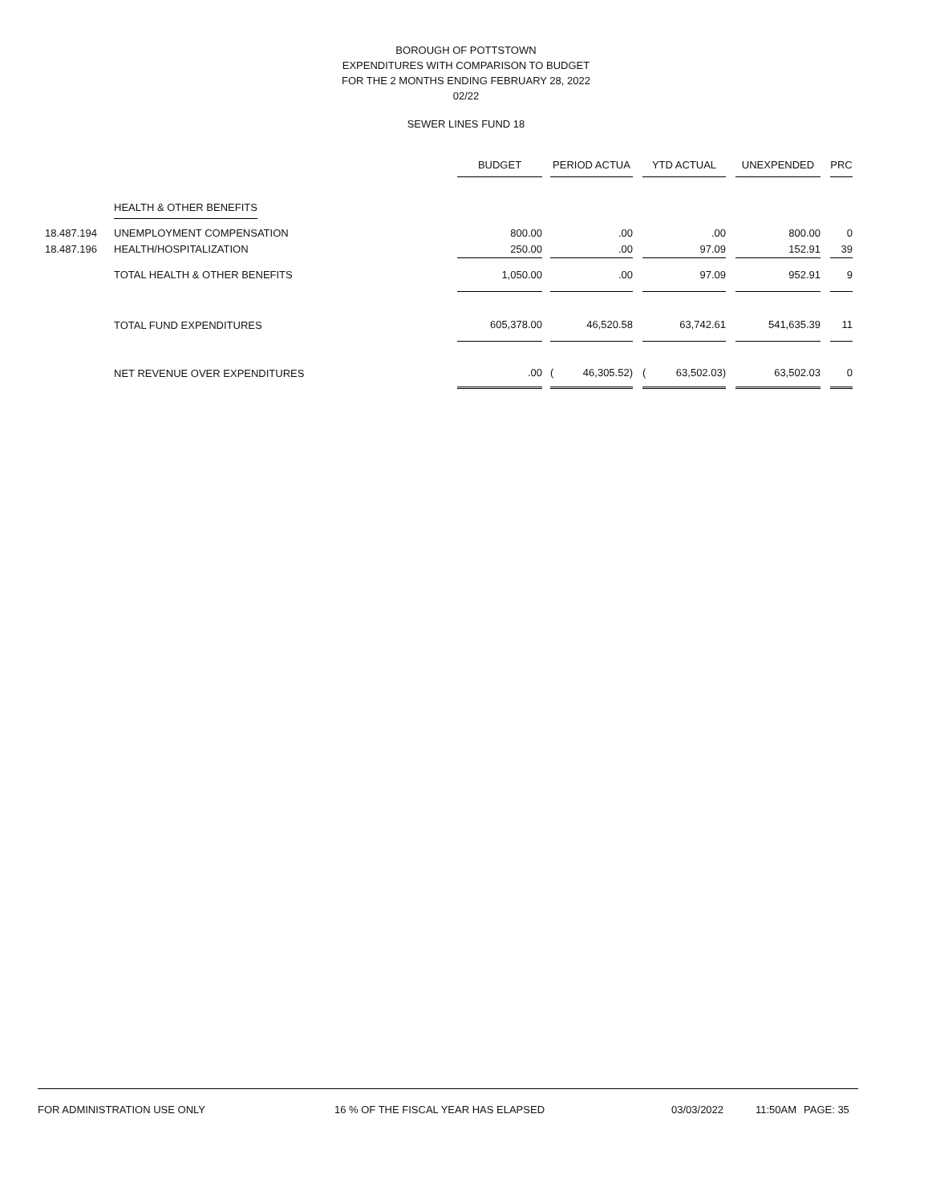BOROUGH OF POTTSTOWN
EXPENDITURES WITH COMPARISON TO BUDGET
FOR THE 2 MONTHS ENDING FEBRUARY 28, 2022
02/22
SEWER LINES FUND 18
| | | BUDGET | | PERIOD ACTUA | | | YTD ACTUAL | | | UNEXPENDED | | PRC |
| --- | --- | --- | --- | --- | --- | --- | --- | --- | --- | --- | --- | --- |
| | HEALTH & OTHER BENEFITS | | | | | | | | | | | |
| 18.487.194 | UNEMPLOYMENT COMPENSATION | 800.00 | | | .00 | | | .00 | | 800.00 | | 0 |
| 18.487.196 | HEALTH/HOSPITALIZATION | 250.00 | | | .00 | | | 97.09 | | 152.91 | | 39 |
| | TOTAL HEALTH & OTHER BENEFITS | 1,050.00 | | | .00 | | | 97.09 | | 952.91 | | 9 |
| | TOTAL FUND EXPENDITURES | 605,378.00 | | | 46,520.58 | | | 63,742.61 | | 541,635.39 | | 11 |
| | NET REVENUE OVER EXPENDITURES | .00 | | ( | 46,305.52) | | ( | 63,502.03) | | 63,502.03 | | 0 |
FOR ADMINISTRATION USE ONLY 16 % OF THE FISCAL YEAR HAS ELAPSED 03/03/2022 11:50AM PAGE: 35